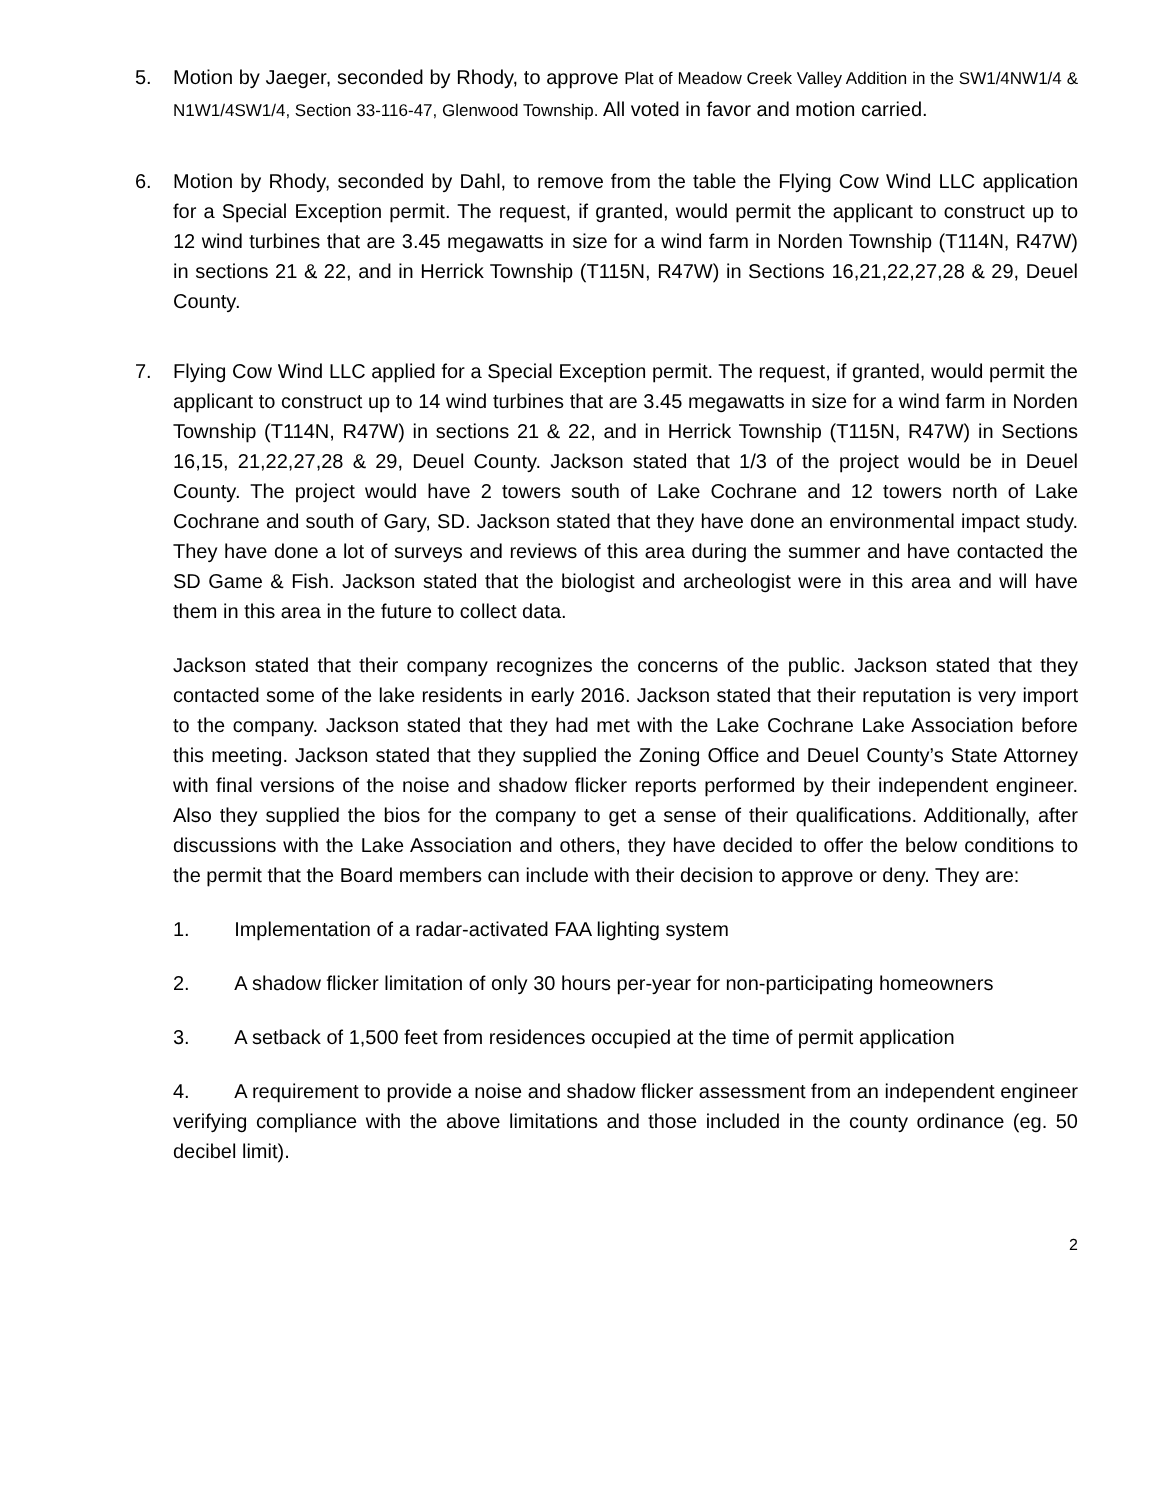5. Motion by Jaeger, seconded by Rhody, to approve Plat of Meadow Creek Valley Addition in the SW1/4NW1/4 & N1W1/4SW1/4, Section 33-116-47, Glenwood Township. All voted in favor and motion carried.
6. Motion by Rhody, seconded by Dahl, to remove from the table the Flying Cow Wind LLC application for a Special Exception permit. The request, if granted, would permit the applicant to construct up to 12 wind turbines that are 3.45 megawatts in size for a wind farm in Norden Township (T114N, R47W) in sections 21 & 22, and in Herrick Township (T115N, R47W) in Sections 16,21,22,27,28 & 29, Deuel County.
7. Flying Cow Wind LLC applied for a Special Exception permit. The request, if granted, would permit the applicant to construct up to 14 wind turbines that are 3.45 megawatts in size for a wind farm in Norden Township (T114N, R47W) in sections 21 & 22, and in Herrick Township (T115N, R47W) in Sections 16,15, 21,22,27,28 & 29, Deuel County. Jackson stated that 1/3 of the project would be in Deuel County. The project would have 2 towers south of Lake Cochrane and 12 towers north of Lake Cochrane and south of Gary, SD. Jackson stated that they have done an environmental impact study. They have done a lot of surveys and reviews of this area during the summer and have contacted the SD Game & Fish. Jackson stated that the biologist and archeologist were in this area and will have them in this area in the future to collect data.
Jackson stated that their company recognizes the concerns of the public. Jackson stated that they contacted some of the lake residents in early 2016. Jackson stated that their reputation is very import to the company. Jackson stated that they had met with the Lake Cochrane Lake Association before this meeting. Jackson stated that they supplied the Zoning Office and Deuel County’s State Attorney with final versions of the noise and shadow flicker reports performed by their independent engineer. Also they supplied the bios for the company to get a sense of their qualifications. Additionally, after discussions with the Lake Association and others, they have decided to offer the below conditions to the permit that the Board members can include with their decision to approve or deny. They are:
1. Implementation of a radar-activated FAA lighting system
2. A shadow flicker limitation of only 30 hours per-year for non-participating homeowners
3. A setback of 1,500 feet from residences occupied at the time of permit application
4. A requirement to provide a noise and shadow flicker assessment from an independent engineer verifying compliance with the above limitations and those included in the county ordinance (eg. 50 decibel limit).
2